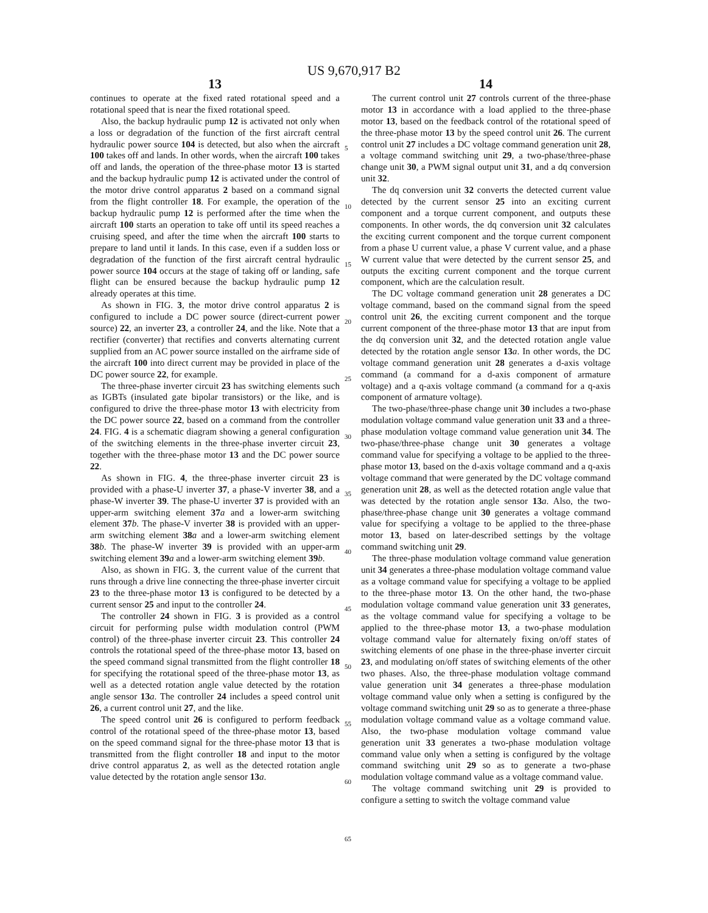US 9,670,917 B2
13
continues to operate at the fixed rated rotational speed and a rotational speed that is near the fixed rotational speed.
Also, the backup hydraulic pump 12 is activated not only when a loss or degradation of the function of the first aircraft central hydraulic power source 104 is detected, but also when the aircraft 100 takes off and lands. In other words, when the aircraft 100 takes off and lands, the operation of the three-phase motor 13 is started and the backup hydraulic pump 12 is activated under the control of the motor drive control apparatus 2 based on a command signal from the flight controller 18. For example, the operation of the backup hydraulic pump 12 is performed after the time when the aircraft 100 starts an operation to take off until its speed reaches a cruising speed, and after the time when the aircraft 100 starts to prepare to land until it lands. In this case, even if a sudden loss or degradation of the function of the first aircraft central hydraulic power source 104 occurs at the stage of taking off or landing, safe flight can be ensured because the backup hydraulic pump 12 already operates at this time.
As shown in FIG. 3, the motor drive control apparatus 2 is configured to include a DC power source (direct-current power source) 22, an inverter 23, a controller 24, and the like. Note that a rectifier (converter) that rectifies and converts alternating current supplied from an AC power source installed on the airframe side of the aircraft 100 into direct current may be provided in place of the DC power source 22, for example.
The three-phase inverter circuit 23 has switching elements such as IGBTs (insulated gate bipolar transistors) or the like, and is configured to drive the three-phase motor 13 with electricity from the DC power source 22, based on a command from the controller 24. FIG. 4 is a schematic diagram showing a general configuration of the switching elements in the three-phase inverter circuit 23, together with the three-phase motor 13 and the DC power source 22.
As shown in FIG. 4, the three-phase inverter circuit 23 is provided with a phase-U inverter 37, a phase-V inverter 38, and a phase-W inverter 39. The phase-U inverter 37 is provided with an upper-arm switching element 37 a and a lower-arm switching element 37 b. The phase-V inverter 38 is provided with an upper-arm switching element 38 a and a lower-arm switching element 38 b. The phase-W inverter 39 is provided with an upper-arm switching element 39 a and a lower-arm switching element 39 b.
Also, as shown in FIG. 3, the current value of the current that runs through a drive line connecting the three-phase inverter circuit 23 to the three-phase motor 13 is configured to be detected by a current sensor 25 and input to the controller 24.
The controller 24 shown in FIG. 3 is provided as a control circuit for performing pulse width modulation control (PWM control) of the three-phase inverter circuit 23. This controller 24 controls the rotational speed of the three-phase motor 13, based on the speed command signal transmitted from the flight controller 18 for specifying the rotational speed of the three-phase motor 13, as well as a detected rotation angle value detected by the rotation angle sensor 13 a. The controller 24 includes a speed control unit 26, a current control unit 27, and the like.
The speed control unit 26 is configured to perform feedback control of the rotational speed of the three-phase motor 13, based on the speed command signal for the three-phase motor 13 that is transmitted from the flight controller 18 and input to the motor drive control apparatus 2, as well as the detected rotation angle value detected by the rotation angle sensor 13 a.
14
The current control unit 27 controls current of the three-phase motor 13 in accordance with a load applied to the three-phase motor 13, based on the feedback control of the rotational speed of the three-phase motor 13 by the speed control unit 26. The current control unit 27 includes a DC voltage command generation unit 28, a voltage command switching unit 29, a two-phase/three-phase change unit 30, a PWM signal output unit 31, and a dq conversion unit 32.
The dq conversion unit 32 converts the detected current value detected by the current sensor 25 into an exciting current component and a torque current component, and outputs these components. In other words, the dq conversion unit 32 calculates the exciting current component and the torque current component from a phase U current value, a phase V current value, and a phase W current value that were detected by the current sensor 25, and outputs the exciting current component and the torque current component, which are the calculation result.
The DC voltage command generation unit 28 generates a DC voltage command, based on the command signal from the speed control unit 26, the exciting current component and the torque current component of the three-phase motor 13 that are input from the dq conversion unit 32, and the detected rotation angle value detected by the rotation angle sensor 13 a. In other words, the DC voltage command generation unit 28 generates a d-axis voltage command (a command for a d-axis component of armature voltage) and a q-axis voltage command (a command for a q-axis component of armature voltage).
The two-phase/three-phase change unit 30 includes a two-phase modulation voltage command value generation unit 33 and a three-phase modulation voltage command value generation unit 34. The two-phase/three-phase change unit 30 generates a voltage command value for specifying a voltage to be applied to the three-phase motor 13, based on the d-axis voltage command and a q-axis voltage command that were generated by the DC voltage command generation unit 28, as well as the detected rotation angle value that was detected by the rotation angle sensor 13 a. Also, the two-phase/three-phase change unit 30 generates a voltage command value for specifying a voltage to be applied to the three-phase motor 13, based on later-described settings by the voltage command switching unit 29.
The three-phase modulation voltage command value generation unit 34 generates a three-phase modulation voltage command value as a voltage command value for specifying a voltage to be applied to the three-phase motor 13. On the other hand, the two-phase modulation voltage command value generation unit 33 generates, as the voltage command value for specifying a voltage to be applied to the three-phase motor 13, a two-phase modulation voltage command value for alternately fixing on/off states of switching elements of one phase in the three-phase inverter circuit 23, and modulating on/off states of switching elements of the other two phases. Also, the three-phase modulation voltage command value generation unit 34 generates a three-phase modulation voltage command value only when a setting is configured by the voltage command switching unit 29 so as to generate a three-phase modulation voltage command value as a voltage command value. Also, the two-phase modulation voltage command value generation unit 33 generates a two-phase modulation voltage command value only when a setting is configured by the voltage command switching unit 29 so as to generate a two-phase modulation voltage command value as a voltage command value.
The voltage command switching unit 29 is provided to configure a setting to switch the voltage command value
5
10
15
20
25
30
35
40
45
50
55
60
65